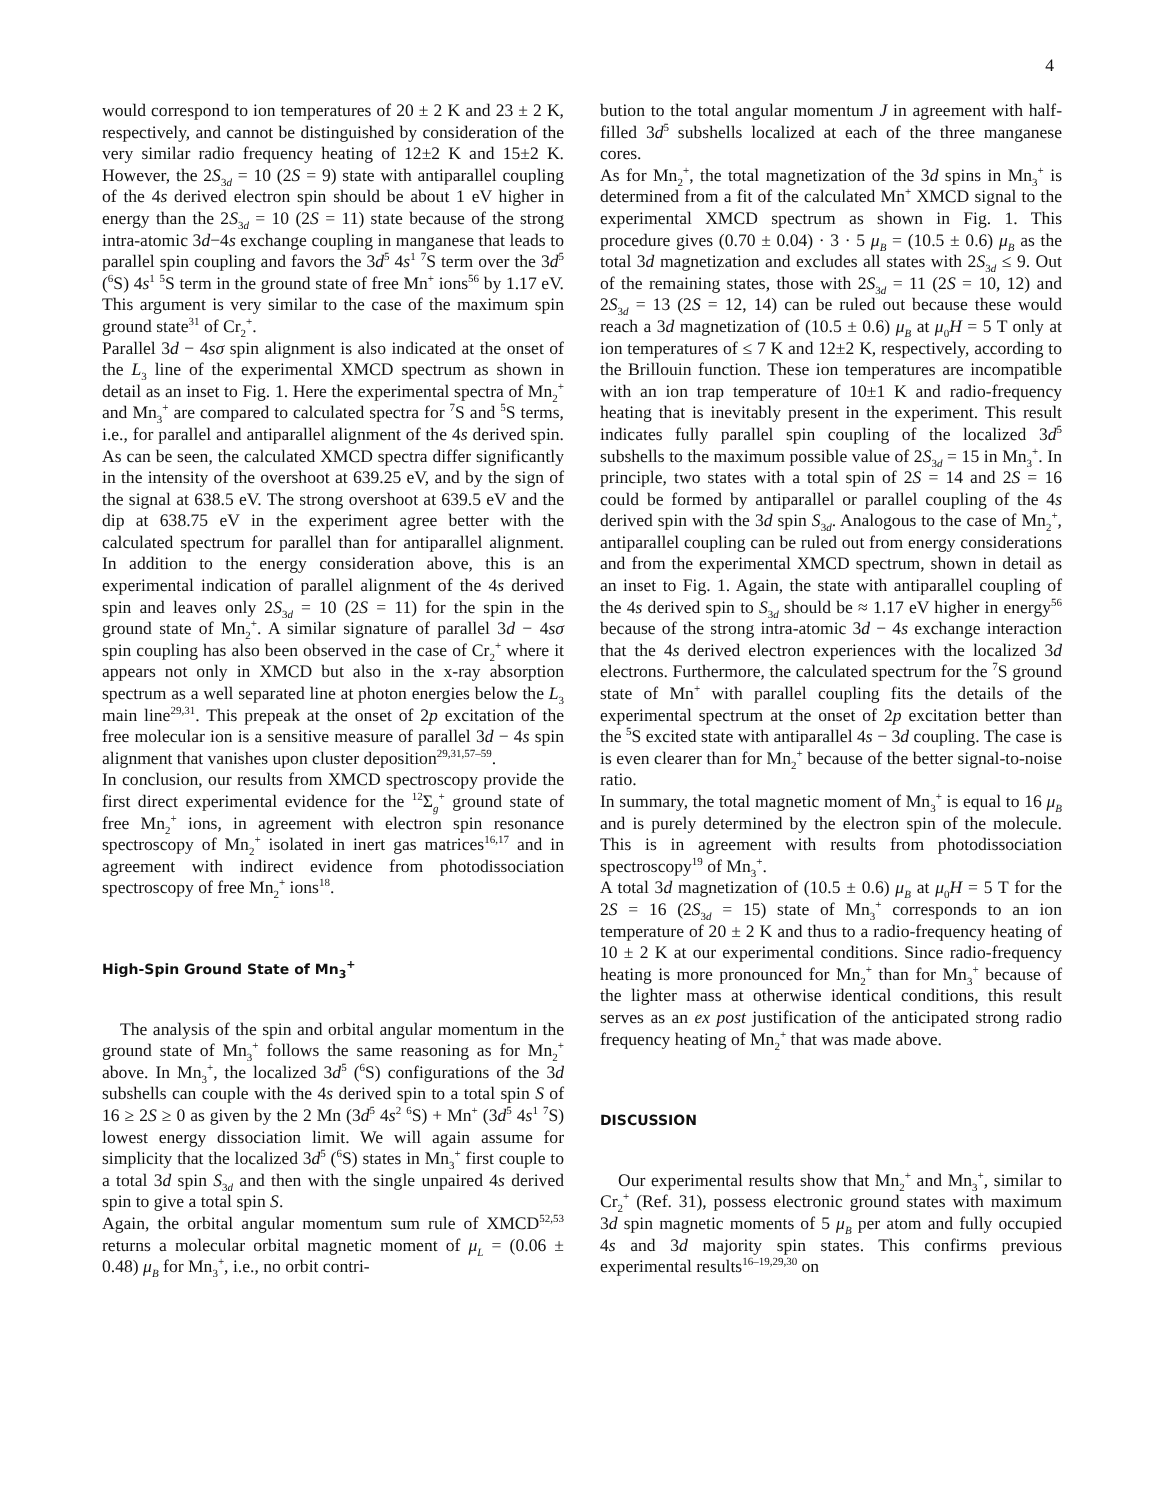4
would correspond to ion temperatures of 20 ± 2 K and 23 ± 2 K, respectively, and cannot be distinguished by consideration of the very similar radio frequency heating of 12±2 K and 15±2 K. However, the 2S<sub>3d</sub> = 10 (2S = 9) state with antiparallel coupling of the 4s derived electron spin should be about 1 eV higher in energy than the 2S<sub>3d</sub> = 10 (2S = 11) state because of the strong intra-atomic 3d−4s exchange coupling in manganese that leads to parallel spin coupling and favors the 3d<sup>5</sup> 4s<sup>1</sup> <sup>7</sup>S term over the 3d<sup>5</sup> (<sup>6</sup>S) 4s<sup>1</sup> <sup>5</sup>S term in the ground state of free Mn<sup>+</sup> ions<sup>56</sup> by 1.17 eV. This argument is very similar to the case of the maximum spin ground state<sup>31</sup> of Cr<sub>2</sub><sup>+</sup>.
Parallel 3d − 4sσ spin alignment is also indicated at the onset of the L<sub>3</sub> line of the experimental XMCD spectrum as shown in detail as an inset to Fig. 1. Here the experimental spectra of Mn<sub>2</sub><sup>+</sup> and Mn<sub>3</sub><sup>+</sup> are compared to calculated spectra for <sup>7</sup>S and <sup>5</sup>S terms, i.e., for parallel and antiparallel alignment of the 4s derived spin. As can be seen, the calculated XMCD spectra differ significantly in the intensity of the overshoot at 639.25 eV, and by the sign of the signal at 638.5 eV. The strong overshoot at 639.5 eV and the dip at 638.75 eV in the experiment agree better with the calculated spectrum for parallel than for antiparallel alignment. In addition to the energy consideration above, this is an experimental indication of parallel alignment of the 4s derived spin and leaves only 2S<sub>3d</sub> = 10 (2S = 11) for the spin in the ground state of Mn<sub>2</sub><sup>+</sup>. A similar signature of parallel 3d − 4sσ spin coupling has also been observed in the case of Cr<sub>2</sub><sup>+</sup> where it appears not only in XMCD but also in the x-ray absorption spectrum as a well separated line at photon energies below the L<sub>3</sub> main line<sup>29,31</sup>. This prepeak at the onset of 2p excitation of the free molecular ion is a sensitive measure of parallel 3d − 4s spin alignment that vanishes upon cluster deposition<sup>29,31,57–59</sup>.
In conclusion, our results from XMCD spectroscopy provide the first direct experimental evidence for the <sup>12</sup>Σ<sub>g</sub><sup>+</sup> ground state of free Mn<sub>2</sub><sup>+</sup> ions, in agreement with electron spin resonance spectroscopy of Mn<sub>2</sub><sup>+</sup> isolated in inert gas matrices<sup>16,17</sup> and in agreement with indirect evidence from photodissociation spectroscopy of free Mn<sub>2</sub><sup>+</sup> ions<sup>18</sup>.
High-Spin Ground State of Mn<sub>3</sub><sup>+</sup>
The analysis of the spin and orbital angular momentum in the ground state of Mn<sub>3</sub><sup>+</sup> follows the same reasoning as for Mn<sub>2</sub><sup>+</sup> above. In Mn<sub>3</sub><sup>+</sup>, the localized 3d<sup>5</sup> (<sup>6</sup>S) configurations of the 3d subshells can couple with the 4s derived spin to a total spin S of 16 ≥ 2S ≥ 0 as given by the 2 Mn (3d<sup>5</sup> 4s<sup>2</sup> <sup>6</sup>S) + Mn<sup>+</sup> (3d<sup>5</sup> 4s<sup>1</sup> <sup>7</sup>S) lowest energy dissociation limit. We will again assume for simplicity that the localized 3d<sup>5</sup> (<sup>6</sup>S) states in Mn<sub>3</sub><sup>+</sup> first couple to a total 3d spin S<sub>3d</sub> and then with the single unpaired 4s derived spin to give a total spin S.
Again, the orbital angular momentum sum rule of XMCD<sup>52,53</sup> returns a molecular orbital magnetic moment of μ<sub>L</sub> = (0.06 ± 0.48) μ<sub>B</sub> for Mn<sub>3</sub><sup>+</sup>, i.e., no orbit contri-
bution to the total angular momentum J in agreement with half-filled 3d<sup>5</sup> subshells localized at each of the three manganese cores.
As for Mn<sub>2</sub><sup>+</sup>, the total magnetization of the 3d spins in Mn<sub>3</sub><sup>+</sup> is determined from a fit of the calculated Mn<sup>+</sup> XMCD signal to the experimental XMCD spectrum as shown in Fig. 1. This procedure gives (0.70 ± 0.04) · 3 · 5 μ<sub>B</sub> = (10.5 ± 0.6) μ<sub>B</sub> as the total 3d magnetization and excludes all states with 2S<sub>3d</sub> ≤ 9. Out of the remaining states, those with 2S<sub>3d</sub> = 11 (2S = 10, 12) and 2S<sub>3d</sub> = 13 (2S = 12, 14) can be ruled out because these would reach a 3d magnetization of (10.5 ± 0.6) μ<sub>B</sub> at μ<sub>0</sub>H = 5 T only at ion temperatures of ≤ 7 K and 12±2 K, respectively, according to the Brillouin function. These ion temperatures are incompatible with an ion trap temperature of 10±1 K and radio-frequency heating that is inevitably present in the experiment. This result indicates fully parallel spin coupling of the localized 3d<sup>5</sup> subshells to the maximum possible value of 2S<sub>3d</sub> = 15 in Mn<sub>3</sub><sup>+</sup>. In principle, two states with a total spin of 2S = 14 and 2S = 16 could be formed by antiparallel or parallel coupling of the 4s derived spin with the 3d spin S<sub>3d</sub>. Analogous to the case of Mn<sub>2</sub><sup>+</sup>, antiparallel coupling can be ruled out from energy considerations and from the experimental XMCD spectrum, shown in detail as an inset to Fig. 1. Again, the state with antiparallel coupling of the 4s derived spin to S<sub>3d</sub> should be ≈ 1.17 eV higher in energy<sup>56</sup> because of the strong intra-atomic 3d − 4s exchange interaction that the 4s derived electron experiences with the localized 3d electrons. Furthermore, the calculated spectrum for the <sup>7</sup>S ground state of Mn<sup>+</sup> with parallel coupling fits the details of the experimental spectrum at the onset of 2p excitation better than the <sup>5</sup>S excited state with antiparallel 4s − 3d coupling. The case is is even clearer than for Mn<sub>2</sub><sup>+</sup> because of the better signal-to-noise ratio.
In summary, the total magnetic moment of Mn<sub>3</sub><sup>+</sup> is equal to 16 μ<sub>B</sub> and is purely determined by the electron spin of the molecule. This is in agreement with results from photodissociation spectroscopy<sup>19</sup> of Mn<sub>3</sub><sup>+</sup>.
A total 3d magnetization of (10.5 ± 0.6) μ<sub>B</sub> at μ<sub>0</sub>H = 5 T for the 2S = 16 (2S<sub>3d</sub> = 15) state of Mn<sub>3</sub><sup>+</sup> corresponds to an ion temperature of 20 ± 2 K and thus to a radio-frequency heating of 10 ± 2 K at our experimental conditions. Since radio-frequency heating is more pronounced for Mn<sub>2</sub><sup>+</sup> than for Mn<sub>3</sub><sup>+</sup> because of the lighter mass at otherwise identical conditions, this result serves as an ex post justification of the anticipated strong radio frequency heating of Mn<sub>2</sub><sup>+</sup> that was made above.
DISCUSSION
Our experimental results show that Mn<sub>2</sub><sup>+</sup> and Mn<sub>3</sub><sup>+</sup>, similar to Cr<sub>2</sub><sup>+</sup> (Ref. 31), possess electronic ground states with maximum 3d spin magnetic moments of 5 μ<sub>B</sub> per atom and fully occupied 4s and 3d majority spin states. This confirms previous experimental results<sup>16–19,29,30</sup> on